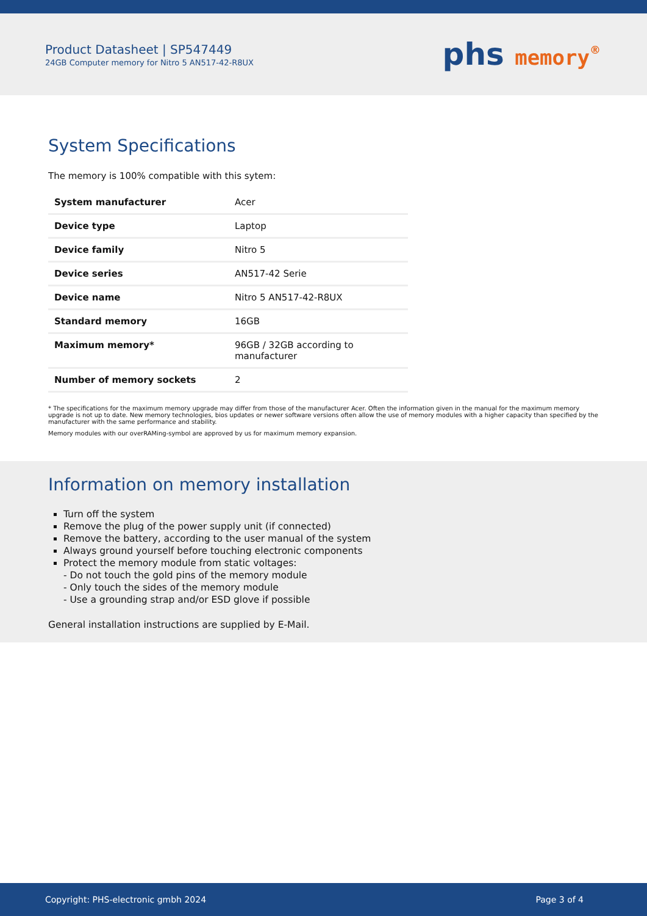Product Datasheet | SP547449
24GB Computer memory for Nitro 5 AN517-42-R8UX
phs memory<sup>®</sup>
System Specifications
The memory is 100% compatible with this sytem:
| System manufacturer | Acer |
| Device type | Laptop |
| Device family | Nitro 5 |
| Device series | AN517-42 Serie |
| Device name | Nitro 5 AN517-42-R8UX |
| Standard memory | 16GB |
| Maximum memory* | 96GB / 32GB according to manufacturer |
| Number of memory sockets | 2 |
* The specifications for the maximum memory upgrade may differ from those of the manufacturer Acer. Often the information given in the manual for the maximum memory upgrade is not up to date. New memory technologies, bios updates or newer software versions often allow the use of memory modules with a higher capacity than specified by the manufacturer with the same performance and stability.
Memory modules with our overRAMing-symbol are approved by us for maximum memory expansion.
Information on memory installation
Turn off the system
Remove the plug of the power supply unit (if connected)
Remove the battery, according to the user manual of the system
Always ground yourself before touching electronic components
Protect the memory module from static voltages:
- Do not touch the gold pins of the memory module
- Only touch the sides of the memory module
- Use a grounding strap and/or ESD glove if possible
General installation instructions are supplied by E-Mail.
Copyright: PHS-electronic gmbh 2024 Page 3 of 4